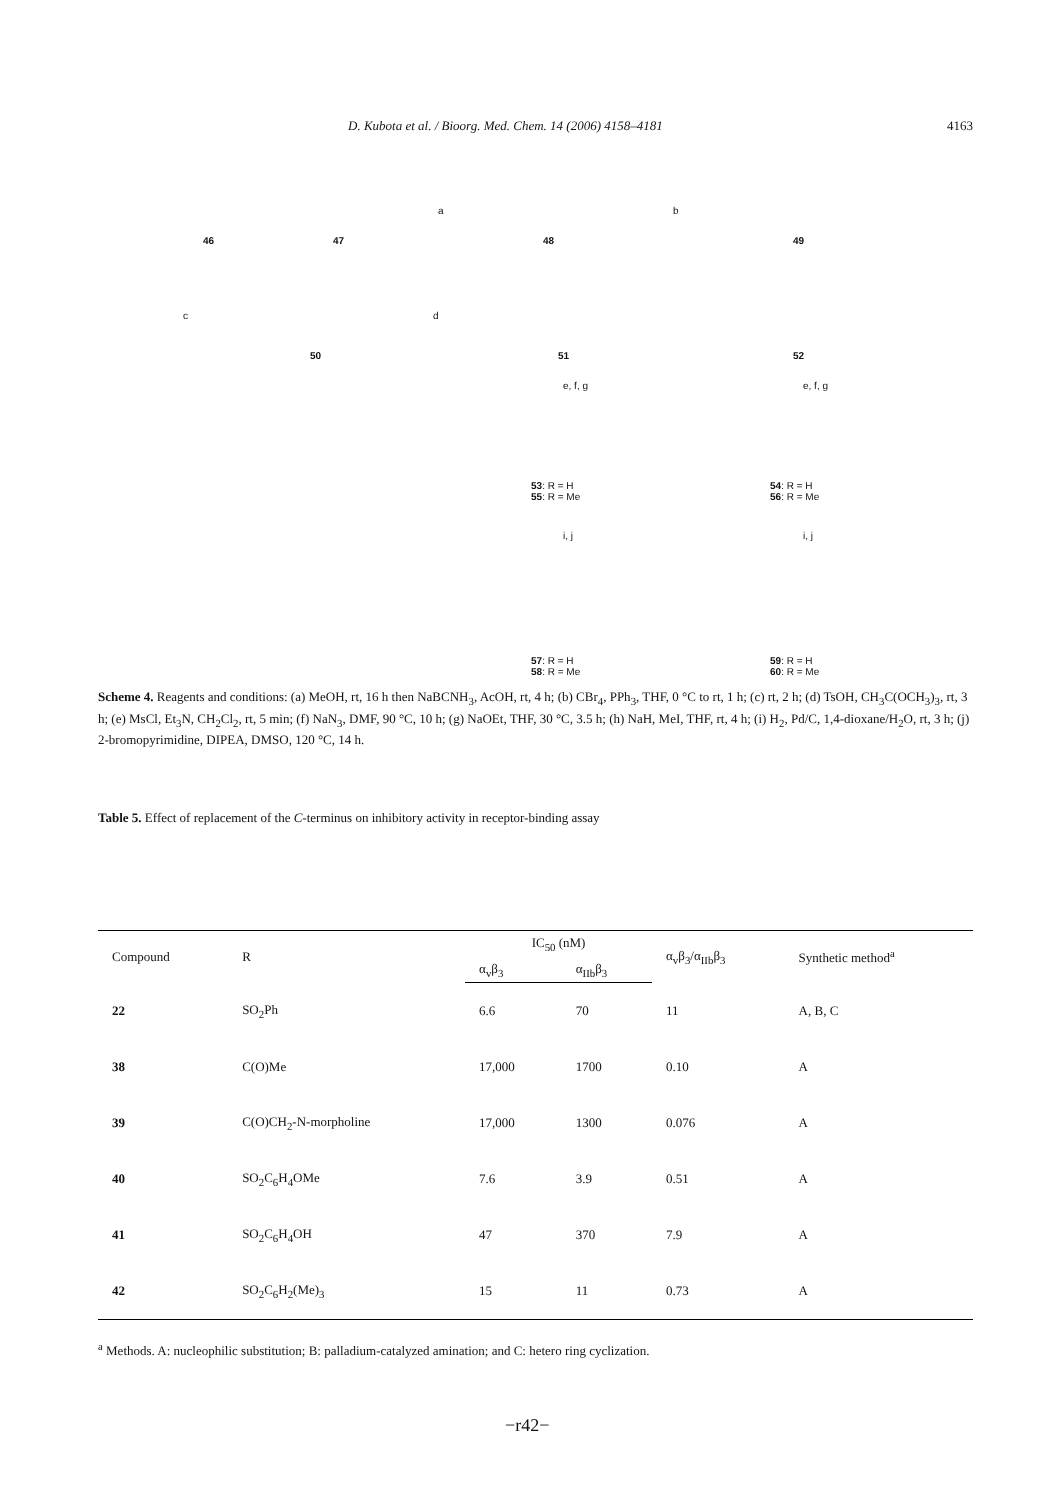D. Kubota et al. / Bioorg. Med. Chem. 14 (2006) 4158–4181 4163
46 47 48 49
50 51 52
a b
c d
e, f, g e, f, g
53: R = H
55: R = Me
54: R = H
56: R = Me
i, j i, j
57: R = H
58: R = Me
59: R = H
60: R = Me
Scheme 4. Reagents and conditions: (a) MeOH, rt, 16 h then NaBCNH<sub>3</sub>, AcOH, rt, 4 h; (b) CBr<sub>4</sub>, PPh<sub>3</sub>, THF, 0 °C to rt, 1 h; (c) rt, 2 h; (d) TsOH, CH<sub>3</sub>C(OCH<sub>3</sub>)<sub>3</sub>, rt, 3 h; (e) MsCl, Et<sub>3</sub>N, CH<sub>2</sub>Cl<sub>2</sub>, rt, 5 min; (f) NaN<sub>3</sub>, DMF, 90 °C, 10 h; (g) NaOEt, THF, 30 °C, 3.5 h; (h) NaH, MeI, THF, rt, 4 h; (i) H<sub>2</sub>, Pd/C, 1,4-dioxane/H<sub>2</sub>O, rt, 3 h; (j) 2-bromopyrimidine, DIPEA, DMSO, 120 °C, 14 h.
Table 5. Effect of replacement of the C-terminus on inhibitory activity in receptor-binding assay
| Compound | R | IC<sub>50</sub> (nM) | | α<sub>v</sub>β<sub>3</sub>/α<sub>IIb</sub>β<sub>3</sub> | Synthetic method<sup>a</sup> |
| --- | --- | --- | --- | --- | --- |
| | | α<sub>v</sub>β<sub>3</sub> | α<sub>IIb</sub>β<sub>3</sub> | | |
| 22 | SO<sub>2</sub>Ph | 6.6 | 70 | 11 | A, B, C |
| 38 | C(O)Me | 17,000 | 1700 | 0.10 | A |
| 39 | C(O)CH<sub>2</sub>-N-morpholine | 17,000 | 1300 | 0.076 | A |
| 40 | SO<sub>2</sub>C<sub>6</sub>H<sub>4</sub>OMe | 7.6 | 3.9 | 0.51 | A |
| 41 | SO<sub>2</sub>C<sub>6</sub>H<sub>4</sub>OH | 47 | 370 | 7.9 | A |
| 42 | SO<sub>2</sub>C<sub>6</sub>H<sub>2</sub>(Me)<sub>3</sub> | 15 | 11 | 0.73 | A |
<sup>a</sup> Methods. A: nucleophilic substitution; B: palladium-catalyzed amination; and C: hetero ring cyclization.
−r42−